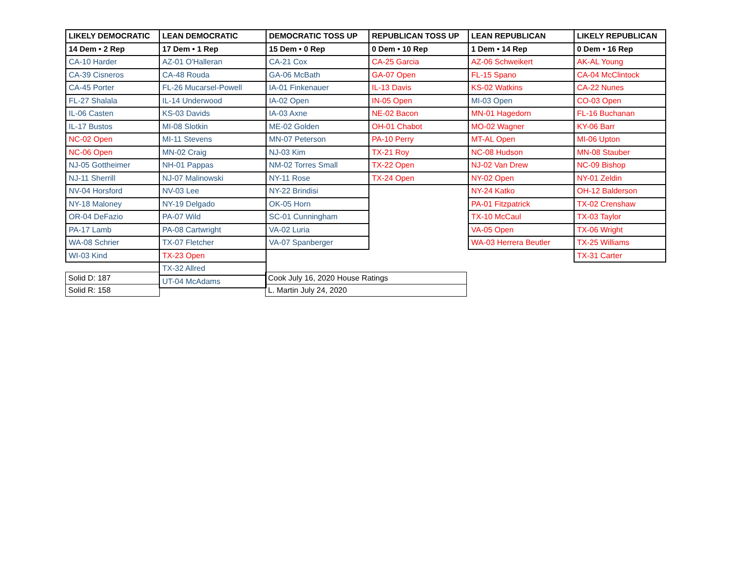| LIKELY DEMOCRATIC | LEAN DEMOCRATIC | DEMOCRATIC TOSS UP | REPUBLICAN TOSS UP | LEAN REPUBLICAN | LIKELY REPUBLICAN |
| --- | --- | --- | --- | --- | --- |
| 14 Dem • 2 Rep | 17 Dem • 1 Rep | 15 Dem • 0 Rep | 0 Dem • 10 Rep | 1 Dem • 14 Rep | 0 Dem • 16 Rep |
| CA-10 Harder | AZ-01 O'Halleran | CA-21 Cox | CA-25 Garcia | AZ-06 Schweikert | AK-AL Young |
| CA-39 Cisneros | CA-48 Rouda | GA-06 McBath | GA-07 Open | FL-15 Spano | CA-04 McClintock |
| CA-45 Porter | FL-26 Mucarsel-Powell | IA-01 Finkenauer | IL-13 Davis | KS-02 Watkins | CA-22 Nunes |
| FL-27 Shalala | IL-14 Underwood | IA-02 Open | IN-05 Open | MI-03 Open | CO-03 Open |
| IL-06 Casten | KS-03 Davids | IA-03 Axne | NE-02 Bacon | MN-01 Hagedorn | FL-16 Buchanan |
| IL-17 Bustos | MI-08 Slotkin | ME-02 Golden | OH-01 Chabot | MO-02 Wagner | KY-06 Barr |
| NC-02 Open | MI-11 Stevens | MN-07 Peterson | PA-10 Perry | MT-AL Open | MI-06 Upton |
| NC-06 Open | MN-02 Craig | NJ-03 Kim | TX-21 Roy | NC-08 Hudson | MN-08 Stauber |
| NJ-05 Gottheimer | NH-01 Pappas | NM-02 Torres Small | TX-22 Open | NJ-02 Van Drew | NC-09 Bishop |
| NJ-11 Sherrill | NJ-07 Malinowski | NY-11 Rose | TX-24 Open | NY-02 Open | NY-01 Zeldin |
| NV-04 Horsford | NV-03 Lee | NY-22 Brindisi | | NY-24 Katko | OH-12 Balderson |
| NY-18 Maloney | NY-19 Delgado | OK-05 Horn | | PA-01 Fitzpatrick | TX-02 Crenshaw |
| OR-04 DeFazio | PA-07 Wild | SC-01 Cunningham | | TX-10 McCaul | TX-03 Taylor |
| PA-17 Lamb | PA-08 Cartwright | VA-02 Luria | | VA-05 Open | TX-06 Wright |
| WA-08 Schrier | TX-07 Fletcher | VA-07 Spanberger | | WA-03 Herrera Beutler | TX-25 Williams |
| WI-03 Kind | TX-23 Open | | | | TX-31 Carter |
| | TX-32 Allred | | | | |
| | UT-04 McAdams | | | | |
| Solid D: 187 |
| Solid R: 158 |
| Cook July 16, 2020 House Ratings |
| L. Martin July 24, 2020 |